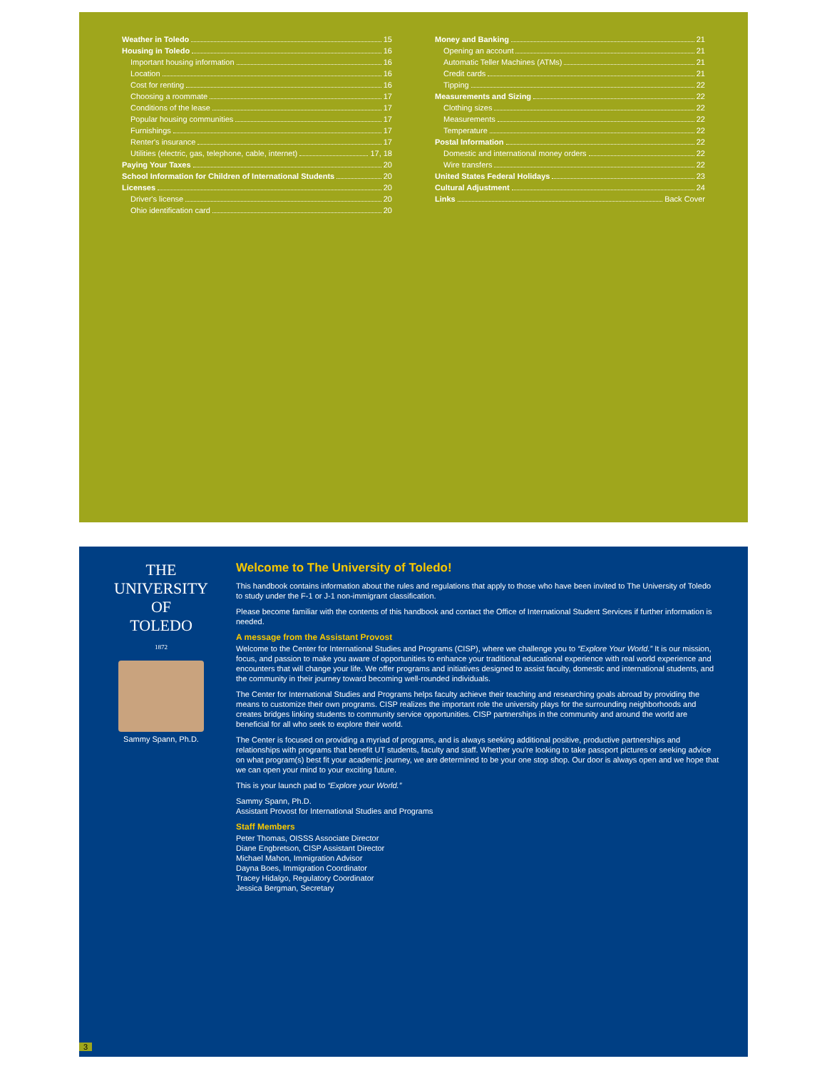Weather in Toledo 15
Housing in Toledo 16
Important housing information 16
Location 16
Cost for renting 16
Choosing a roommate 17
Conditions of the lease 17
Popular housing communities 17
Furnishings 17
Renter's insurance 17
Utilities (electric, gas, telephone, cable, internet) 17, 18
Paying Your Taxes 20
School Information for Children of International Students 20
Licenses 20
Driver's license 20
Ohio identification card 20
Money and Banking 21
Opening an account 21
Automatic Teller Machines (ATMs) 21
Credit cards 21
Tipping 22
Measurements and Sizing 22
Clothing sizes 22
Measurements 22
Temperature 22
Postal Information 22
Domestic and international money orders 22
Wire transfers 22
United States Federal Holidays 23
Cultural Adjustment 24
Links Back Cover
THE UNIVERSITY OF
TOLEDO
1872
Sammy Spann, Ph.D.
Welcome to The University of Toledo!
This handbook contains information about the rules and regulations that apply to those who have been invited to The University of Toledo to study under the F-1 or J-1 non-immigrant classification.
Please become familiar with the contents of this handbook and contact the Office of International Student Services if further information is needed.
A message from the Assistant Provost
Welcome to the Center for International Studies and Programs (CISP), where we challenge you to “Explore Your World.” It is our mission, focus, and passion to make you aware of opportunities to enhance your traditional educational experience with real world experience and encounters that will change your life. We offer programs and initiatives designed to assist faculty, domestic and international students, and the community in their journey toward becoming well-rounded individuals.
The Center for International Studies and Programs helps faculty achieve their teaching and researching goals abroad by providing the means to customize their own programs. CISP realizes the important role the university plays for the surrounding neighborhoods and creates bridges linking students to community service opportunities. CISP partnerships in the community and around the world are beneficial for all who seek to explore their world.
The Center is focused on providing a myriad of programs, and is always seeking additional positive, productive partnerships and relationships with programs that benefit UT students, faculty and staff. Whether you're looking to take passport pictures or seeking advice on what program(s) best fit your academic journey, we are determined to be your one stop shop. Our door is always open and we hope that we can open your mind to your exciting future.
This is your launch pad to “Explore your World.”
Sammy Spann, Ph.D.
Assistant Provost for International Studies and Programs
Staff Members
Peter Thomas, OISSS Associate Director
Diane Engbretson, CISP Assistant Director
Michael Mahon, Immigration Advisor
Dayna Boes, Immigration Coordinator
Tracey Hidalgo, Regulatory Coordinator
Jessica Bergman, Secretary
3